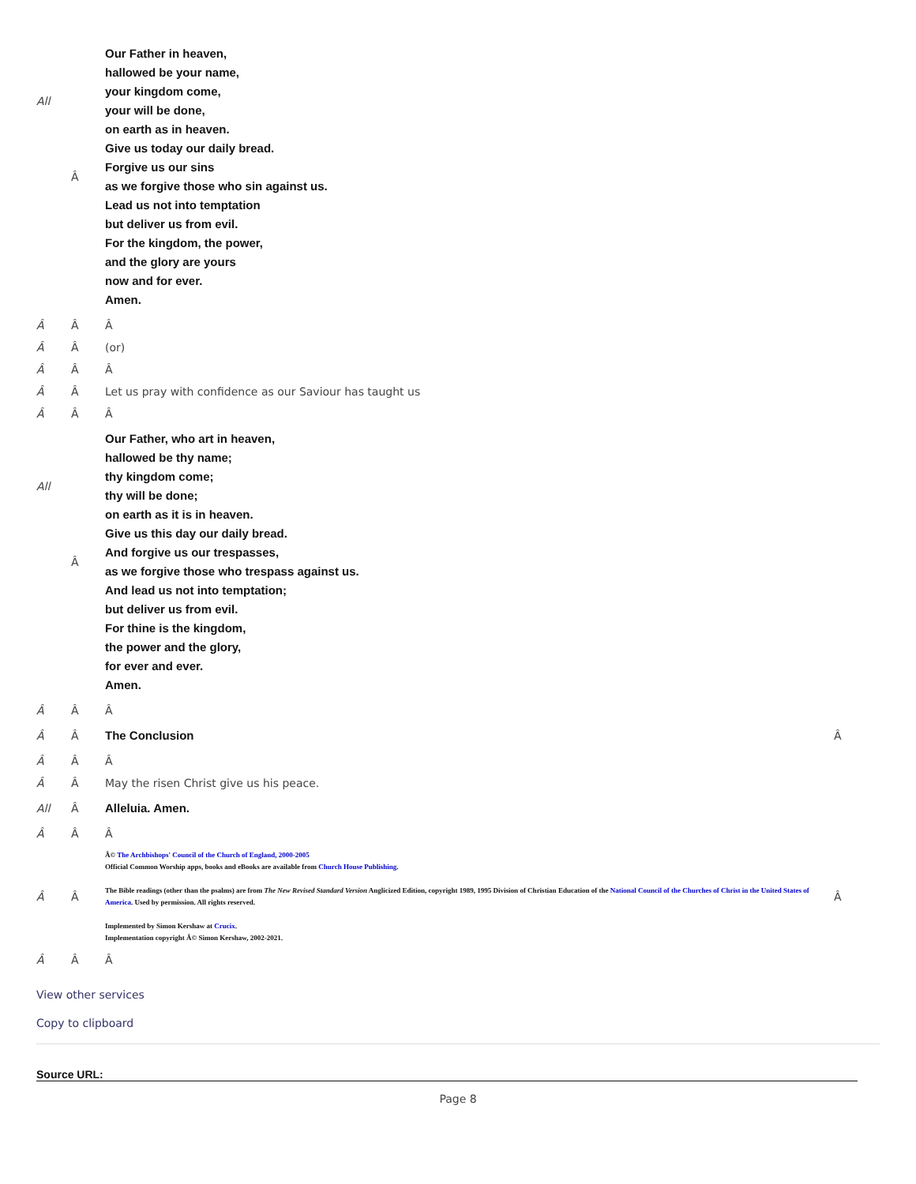| All | Â | Our Father in heaven, hallowed be your name, your kingdom come, your will be done, on earth as in heaven. Give us today our daily bread. Forgive us our sins as we forgive those who sin against us. Lead us not into temptation but deliver us from evil. For the kingdom, the power, and the glory are yours now and for ever. Amen. | |
| Â | Â | Â | |
| Â | Â | (or) | |
| Â | Â | Â | |
| Â | Â | Let us pray with confidence as our Saviour has taught us | |
| Â | Â | Â | |
| All | Â | Our Father, who art in heaven, hallowed be thy name; thy kingdom come; thy will be done; on earth as it is in heaven. Give us this day our daily bread. And forgive us our trespasses, as we forgive those who trespass against us. And lead us not into temptation; but deliver us from evil. For thine is the kingdom, the power and the glory, for ever and ever. Amen. | |
| Â | Â | Â | |
| Â | Â | The Conclusion | Â |
| Â | Â | Â | |
| Â | Â | May the risen Christ give us his peace. | |
| All | Â | Alleluia. Amen. | |
| Â | Â | Â | |
| Â | Â | Â© The Archbishops' Council of the Church of England, 2000-2005 Official Common Worship apps, books and eBooks are available from Church House Publishing . The Bible readings (other than the psalms) are from The New Revised Standard Version Anglicized Edition, copyright 1989, 1995 Division of Christian Education of the National Council of the Churches of Christ in the United States of America . Used by permission. All rights reserved. Implemented by Simon Kershaw at Crucix . Implementation copyright Â© Simon Kershaw, 2002-2021. | Â |
| Â | Â | Â | |
View other services
Copy to clipboard
Source URL:
Page 8